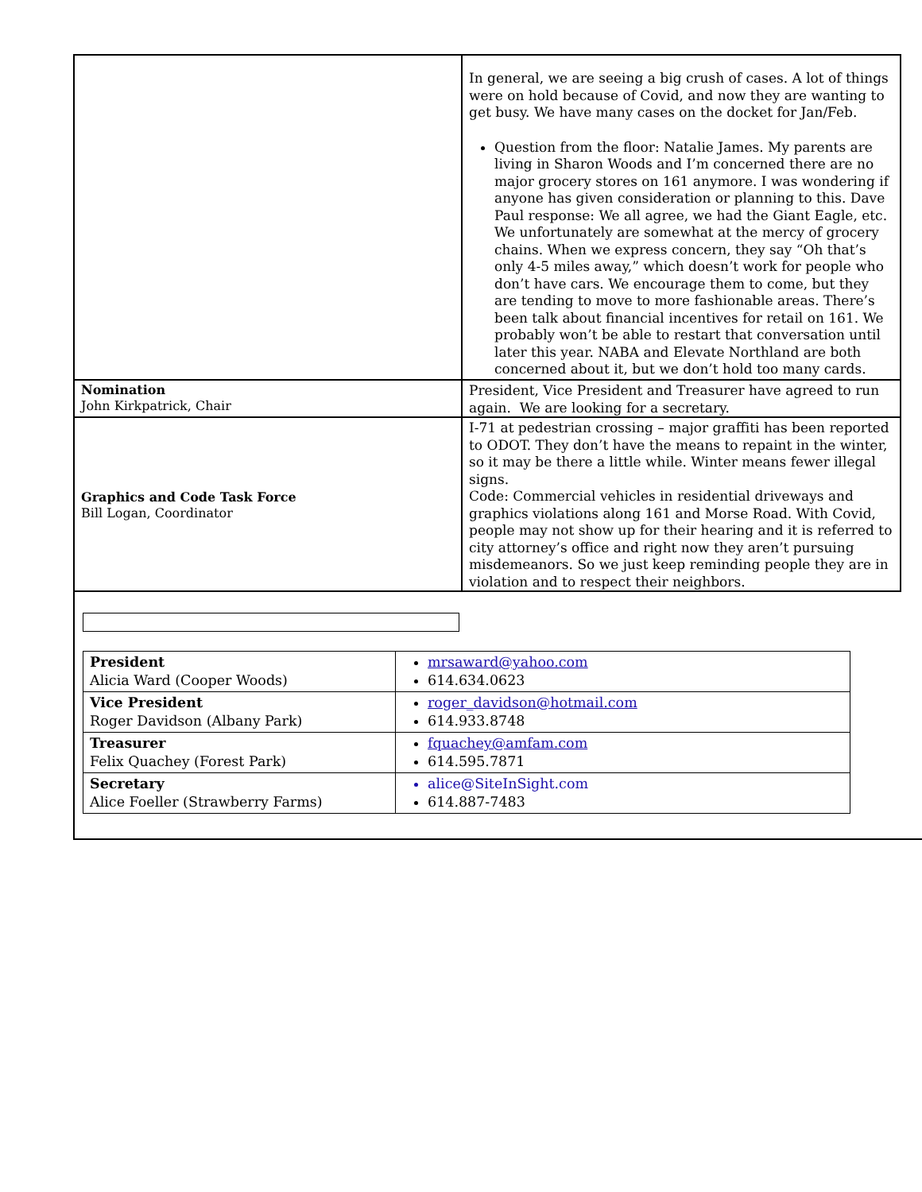| | In general, we are seeing a big crush of cases. A lot of things were on hold because of Covid, and now they are wanting to get busy. We have many cases on the docket for Jan/Feb. Question from the floor: Natalie James. My parents are living in Sharon Woods and I’m concerned there are no major grocery stores on 161 anymore. I was wondering if anyone has given consideration or planning to this. Dave Paul response: We all agree, we had the Giant Eagle, etc. We unfortunately are somewhat at the mercy of grocery chains. When we express concern, they say “Oh that’s only 4-5 miles away,” which doesn’t work for people who don’t have cars. We encourage them to come, but they are tending to move to more fashionable areas. There’s been talk about financial incentives for retail on 161. We probably won’t be able to restart that conversation until later this year. NABA and Elevate Northland are both concerned about it, but we don’t hold too many cards. |
| Nomination John Kirkpatrick, Chair | President, Vice President and Treasurer have agreed to run again. We are looking for a secretary. |
| Graphics and Code Task Force Bill Logan, Coordinator | I-71 at pedestrian crossing – major graffiti has been reported to ODOT. They don’t have the means to repaint in the winter, so it may be there a little while. Winter means fewer illegal signs. Code: Commercial vehicles in residential driveways and graphics violations along 161 and Morse Road. With Covid, people may not show up for their hearing and it is referred to city attorney’s office and right now they aren’t pursuing misdemeanors. So we just keep reminding people they are in violation and to respect their neighbors. |
| President Alicia Ward (Cooper Woods) | mrsaward@yahoo.com 614.634.0623 |
| Vice President Roger Davidson (Albany Park) | roger_davidson@hotmail.com 614.933.8748 |
| Treasurer Felix Quachey (Forest Park) | fquachey@amfam.com 614.595.7871 |
| Secretary Alice Foeller (Strawberry Farms) | alice@SiteInSight.com 614.887-7483 |